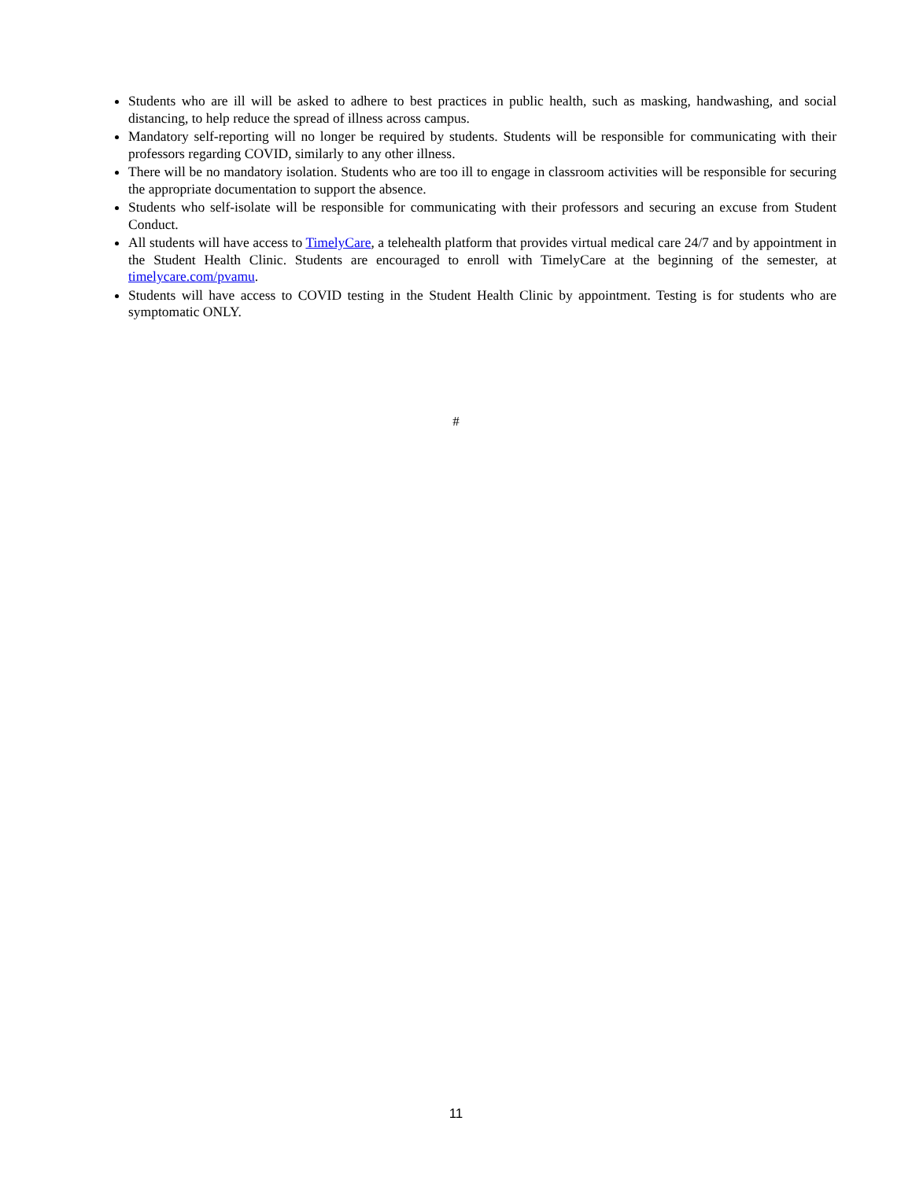Students who are ill will be asked to adhere to best practices in public health, such as masking, handwashing, and social distancing, to help reduce the spread of illness across campus.
Mandatory self-reporting will no longer be required by students. Students will be responsible for communicating with their professors regarding COVID, similarly to any other illness.
There will be no mandatory isolation. Students who are too ill to engage in classroom activities will be responsible for securing the appropriate documentation to support the absence.
Students who self-isolate will be responsible for communicating with their professors and securing an excuse from Student Conduct.
All students will have access to TimelyCare, a telehealth platform that provides virtual medical care 24/7 and by appointment in the Student Health Clinic. Students are encouraged to enroll with TimelyCare at the beginning of the semester, at timelycare.com/pvamu.
Students will have access to COVID testing in the Student Health Clinic by appointment. Testing is for students who are symptomatic ONLY.
#
11